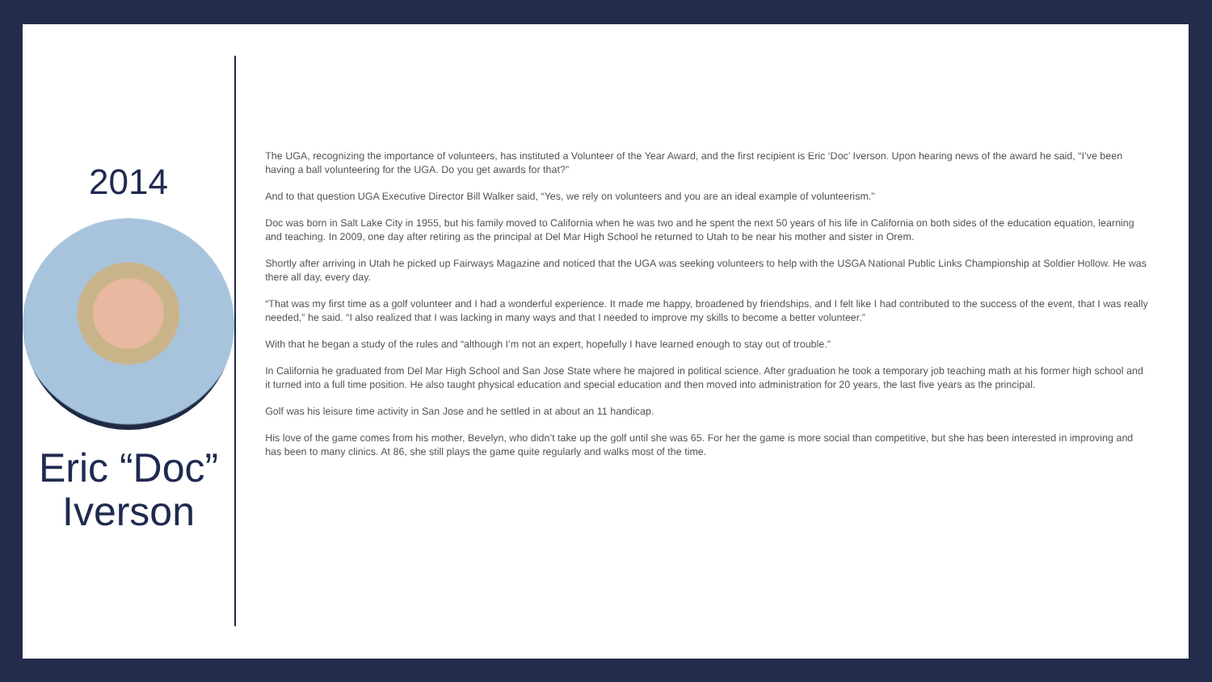2014
Eric “Doc”
Iverson
The UGA, recognizing the importance of volunteers, has instituted a Volunteer of the Year Award, and the first recipient is Eric ‘Doc’ Iverson. Upon hearing news of the award he said, “I’ve been having a ball volunteering for the UGA. Do you get awards for that?”
And to that question UGA Executive Director Bill Walker said, “Yes, we rely on volunteers and you are an ideal example of volunteerism.”
Doc was born in Salt Lake City in 1955, but his family moved to California when he was two and he spent the next 50 years of his life in California on both sides of the education equation, learning and teaching. In 2009, one day after retiring as the principal at Del Mar High School he returned to Utah to be near his mother and sister in Orem.
Shortly after arriving in Utah he picked up Fairways Magazine and noticed that the UGA was seeking volunteers to help with the USGA National Public Links Championship at Soldier Hollow. He was there all day, every day.
“That was my first time as a golf volunteer and I had a wonderful experience. It made me happy, broadened by friendships, and I felt like I had contributed to the success of the event, that I was really needed,” he said. “I also realized that I was lacking in many ways and that I needed to improve my skills to become a better volunteer.”
With that he began a study of the rules and “although I’m not an expert, hopefully I have learned enough to stay out of trouble.”
In California he graduated from Del Mar High School and San Jose State where he majored in political science. After graduation he took a temporary job teaching math at his former high school and it turned into a full time position. He also taught physical education and special education and then moved into administration for 20 years, the last five years as the principal.
Golf was his leisure time activity in San Jose and he settled in at about an 11 handicap.
His love of the game comes from his mother, Bevelyn, who didn’t take up the golf until she was 65. For her the game is more social than competitive, but she has been interested in improving and has been to many clinics. At 86, she still plays the game quite regularly and walks most of the time.